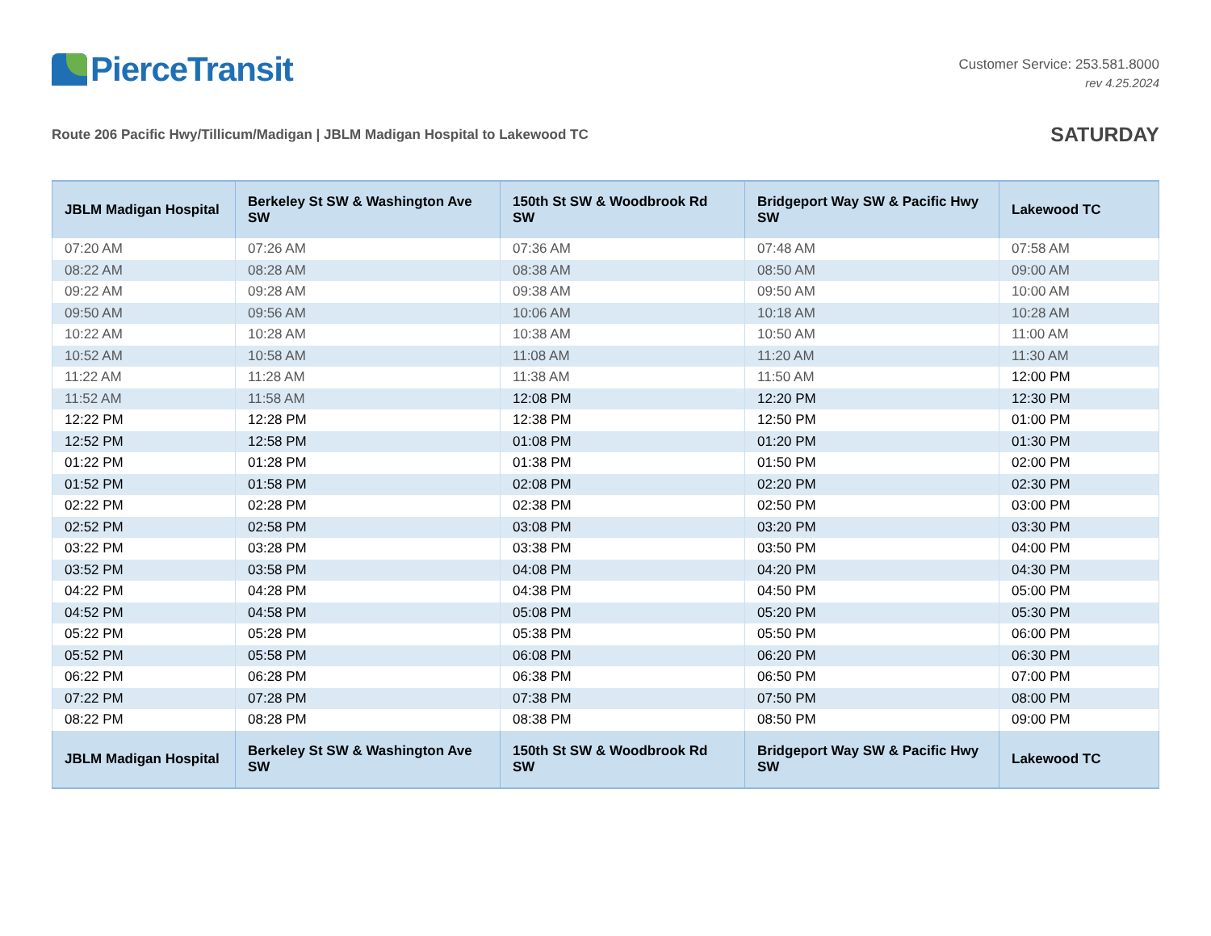PierceTransit
Customer Service: 253.581.8000
rev 4.25.2024
Route 206 Pacific Hwy/Tillicum/Madigan | JBLM Madigan Hospital to Lakewood TC
SATURDAY
| JBLM Madigan Hospital | Berkeley St SW & Washington Ave SW | 150th St SW & Woodbrook Rd SW | Bridgeport Way SW & Pacific Hwy SW | Lakewood TC |
| --- | --- | --- | --- | --- |
| 07:20 AM | 07:26 AM | 07:36 AM | 07:48 AM | 07:58 AM |
| 08:22 AM | 08:28 AM | 08:38 AM | 08:50 AM | 09:00 AM |
| 09:22 AM | 09:28 AM | 09:38 AM | 09:50 AM | 10:00 AM |
| 09:50 AM | 09:56 AM | 10:06 AM | 10:18 AM | 10:28 AM |
| 10:22 AM | 10:28 AM | 10:38 AM | 10:50 AM | 11:00 AM |
| 10:52 AM | 10:58 AM | 11:08 AM | 11:20 AM | 11:30 AM |
| 11:22 AM | 11:28 AM | 11:38 AM | 11:50 AM | 12:00 PM |
| 11:52 AM | 11:58 AM | 12:08 PM | 12:20 PM | 12:30 PM |
| 12:22 PM | 12:28 PM | 12:38 PM | 12:50 PM | 01:00 PM |
| 12:52 PM | 12:58 PM | 01:08 PM | 01:20 PM | 01:30 PM |
| 01:22 PM | 01:28 PM | 01:38 PM | 01:50 PM | 02:00 PM |
| 01:52 PM | 01:58 PM | 02:08 PM | 02:20 PM | 02:30 PM |
| 02:22 PM | 02:28 PM | 02:38 PM | 02:50 PM | 03:00 PM |
| 02:52 PM | 02:58 PM | 03:08 PM | 03:20 PM | 03:30 PM |
| 03:22 PM | 03:28 PM | 03:38 PM | 03:50 PM | 04:00 PM |
| 03:52 PM | 03:58 PM | 04:08 PM | 04:20 PM | 04:30 PM |
| 04:22 PM | 04:28 PM | 04:38 PM | 04:50 PM | 05:00 PM |
| 04:52 PM | 04:58 PM | 05:08 PM | 05:20 PM | 05:30 PM |
| 05:22 PM | 05:28 PM | 05:38 PM | 05:50 PM | 06:00 PM |
| 05:52 PM | 05:58 PM | 06:08 PM | 06:20 PM | 06:30 PM |
| 06:22 PM | 06:28 PM | 06:38 PM | 06:50 PM | 07:00 PM |
| 07:22 PM | 07:28 PM | 07:38 PM | 07:50 PM | 08:00 PM |
| 08:22 PM | 08:28 PM | 08:38 PM | 08:50 PM | 09:00 PM |
| JBLM Madigan Hospital | Berkeley St SW & Washington Ave SW | 150th St SW & Woodbrook Rd SW | Bridgeport Way SW & Pacific Hwy SW | Lakewood TC |